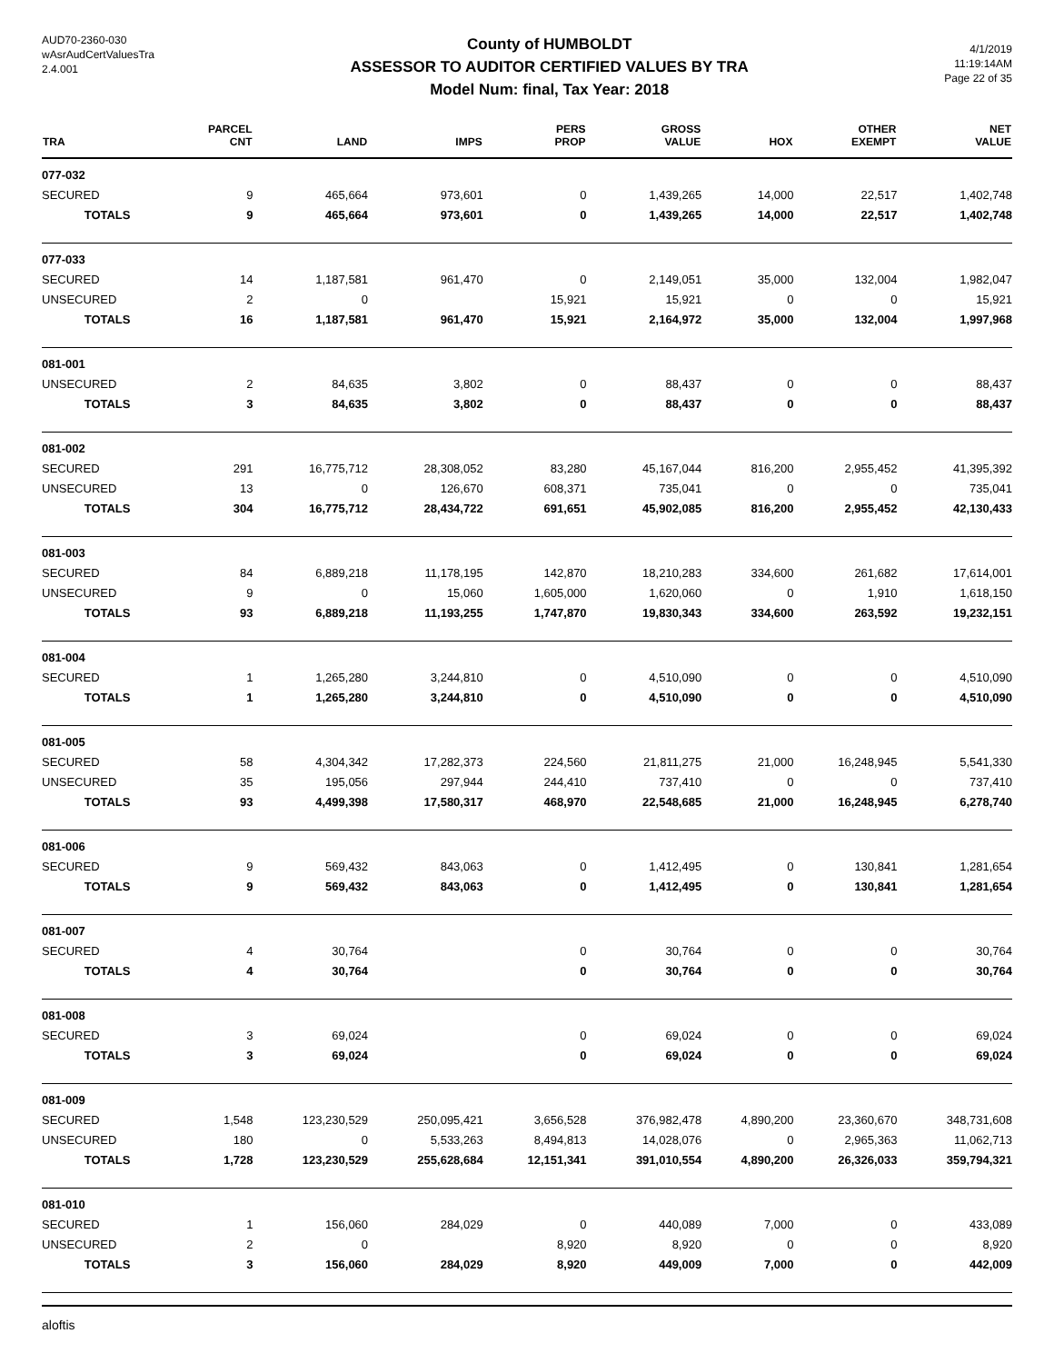AUD70-2360-030
wAsrAudCertValuesTra
2.4.001
County of HUMBOLDT
ASSESSOR TO AUDITOR CERTIFIED VALUES BY TRA
Model Num: final, Tax Year: 2018
4/1/2019
11:19:14AM
Page 22 of 35
| TRA | PARCEL CNT | LAND | IMPS | PERS PROP | GROSS VALUE | HOX | OTHER EXEMPT | NET VALUE |
| --- | --- | --- | --- | --- | --- | --- | --- | --- |
| 077-032 | | | | | | | | |
| SECURED | 9 | 465,664 | 973,601 | 0 | 1,439,265 | 14,000 | 22,517 | 1,402,748 |
| TOTALS | 9 | 465,664 | 973,601 | 0 | 1,439,265 | 14,000 | 22,517 | 1,402,748 |
| 077-033 | | | | | | | | |
| SECURED | 14 | 1,187,581 | 961,470 | 0 | 2,149,051 | 35,000 | 132,004 | 1,982,047 |
| UNSECURED | 2 | 0 | | 15,921 | 15,921 | 0 | 0 | 15,921 |
| TOTALS | 16 | 1,187,581 | 961,470 | 15,921 | 2,164,972 | 35,000 | 132,004 | 1,997,968 |
| 081-001 | | | | | | | | |
| UNSECURED | 2 | 84,635 | 3,802 | 0 | 88,437 | 0 | 0 | 88,437 |
| TOTALS | 3 | 84,635 | 3,802 | 0 | 88,437 | 0 | 0 | 88,437 |
| 081-002 | | | | | | | | |
| SECURED | 291 | 16,775,712 | 28,308,052 | 83,280 | 45,167,044 | 816,200 | 2,955,452 | 41,395,392 |
| UNSECURED | 13 | 0 | 126,670 | 608,371 | 735,041 | 0 | 0 | 735,041 |
| TOTALS | 304 | 16,775,712 | 28,434,722 | 691,651 | 45,902,085 | 816,200 | 2,955,452 | 42,130,433 |
| 081-003 | | | | | | | | |
| SECURED | 84 | 6,889,218 | 11,178,195 | 142,870 | 18,210,283 | 334,600 | 261,682 | 17,614,001 |
| UNSECURED | 9 | 0 | 15,060 | 1,605,000 | 1,620,060 | 0 | 1,910 | 1,618,150 |
| TOTALS | 93 | 6,889,218 | 11,193,255 | 1,747,870 | 19,830,343 | 334,600 | 263,592 | 19,232,151 |
| 081-004 | | | | | | | | |
| SECURED | 1 | 1,265,280 | 3,244,810 | 0 | 4,510,090 | 0 | 0 | 4,510,090 |
| TOTALS | 1 | 1,265,280 | 3,244,810 | 0 | 4,510,090 | 0 | 0 | 4,510,090 |
| 081-005 | | | | | | | | |
| SECURED | 58 | 4,304,342 | 17,282,373 | 224,560 | 21,811,275 | 21,000 | 16,248,945 | 5,541,330 |
| UNSECURED | 35 | 195,056 | 297,944 | 244,410 | 737,410 | 0 | 0 | 737,410 |
| TOTALS | 93 | 4,499,398 | 17,580,317 | 468,970 | 22,548,685 | 21,000 | 16,248,945 | 6,278,740 |
| 081-006 | | | | | | | | |
| SECURED | 9 | 569,432 | 843,063 | 0 | 1,412,495 | 0 | 130,841 | 1,281,654 |
| TOTALS | 9 | 569,432 | 843,063 | 0 | 1,412,495 | 0 | 130,841 | 1,281,654 |
| 081-007 | | | | | | | | |
| SECURED | 4 | 30,764 | | 0 | 30,764 | 0 | 0 | 30,764 |
| TOTALS | 4 | 30,764 | | 0 | 30,764 | 0 | 0 | 30,764 |
| 081-008 | | | | | | | | |
| SECURED | 3 | 69,024 | | 0 | 69,024 | 0 | 0 | 69,024 |
| TOTALS | 3 | 69,024 | | 0 | 69,024 | 0 | 0 | 69,024 |
| 081-009 | | | | | | | | |
| SECURED | 1,548 | 123,230,529 | 250,095,421 | 3,656,528 | 376,982,478 | 4,890,200 | 23,360,670 | 348,731,608 |
| UNSECURED | 180 | 0 | 5,533,263 | 8,494,813 | 14,028,076 | 0 | 2,965,363 | 11,062,713 |
| TOTALS | 1,728 | 123,230,529 | 255,628,684 | 12,151,341 | 391,010,554 | 4,890,200 | 26,326,033 | 359,794,321 |
| 081-010 | | | | | | | | |
| SECURED | 1 | 156,060 | 284,029 | 0 | 440,089 | 7,000 | 0 | 433,089 |
| UNSECURED | 2 | 0 | | 8,920 | 8,920 | 0 | 0 | 8,920 |
| TOTALS | 3 | 156,060 | 284,029 | 8,920 | 449,009 | 7,000 | 0 | 442,009 |
aloftis